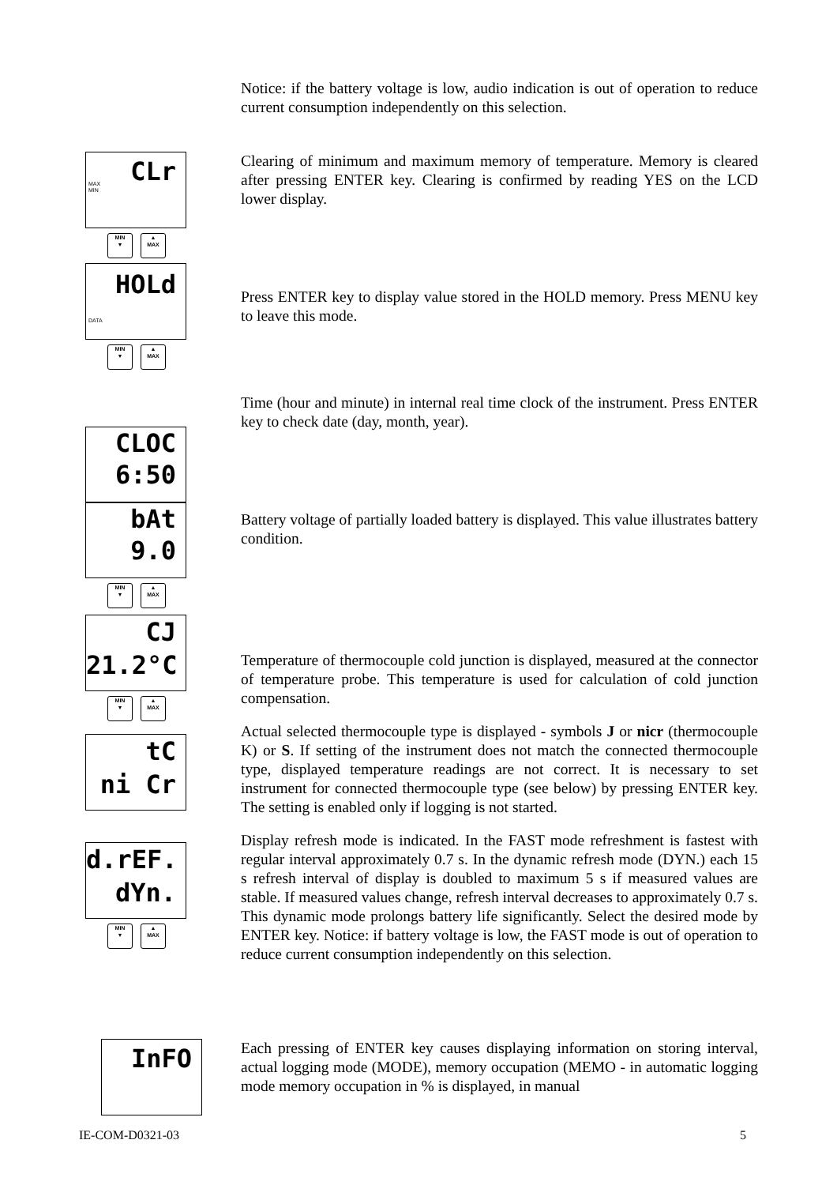Notice: if the battery voltage is low, audio indication is out of operation to reduce current consumption independently on this selection.
CLr
MAX
MIN
MIN
▼
▲
MAX
HOLd
DATA
MIN
▼
▲
MAX
Clearing of minimum and maximum memory of temperature. Memory is cleared after pressing ENTER key. Clearing is confirmed by reading YES on the LCD lower display.
Press ENTER key to display value stored in the HOLD memory. Press MENU key to leave this mode.
CLOC
6:50
bAt
9.0
MIN
▼
▲
MAX
CJ
21.2°C
MIN
▼
▲
MAX
tC
ni Cr
d.rEF.
dYn.
MIN
▼
▲
MAX
Time (hour and minute) in internal real time clock of the instrument. Press ENTER key to check date (day, month, year).
Battery voltage of partially loaded battery is displayed. This value illustrates battery condition.
Temperature of thermocouple cold junction is displayed, measured at the connector of temperature probe. This temperature is used for calculation of cold junction compensation.
Actual selected thermocouple type is displayed - symbols J or nicr (thermocouple K) or S. If setting of the instrument does not match the connected thermocouple type, displayed temperature readings are not correct. It is necessary to set instrument for connected thermocouple type (see below) by pressing ENTER key. The setting is enabled only if logging is not started.
Display refresh mode is indicated. In the FAST mode refreshment is fastest with regular interval approximately 0.7 s. In the dynamic refresh mode (DYN.) each 15 s refresh interval of display is doubled to maximum 5 s if measured values are stable. If measured values change, refresh interval decreases to approximately 0.7 s. This dynamic mode prolongs battery life significantly. Select the desired mode by ENTER key. Notice: if battery voltage is low, the FAST mode is out of operation to reduce current consumption independently on this selection.
InFO
Each pressing of ENTER key causes displaying information on storing interval, actual logging mode (MODE), memory occupation (MEMO - in automatic logging mode memory occupation in % is displayed, in manual
IE-COM-D0321-03 5